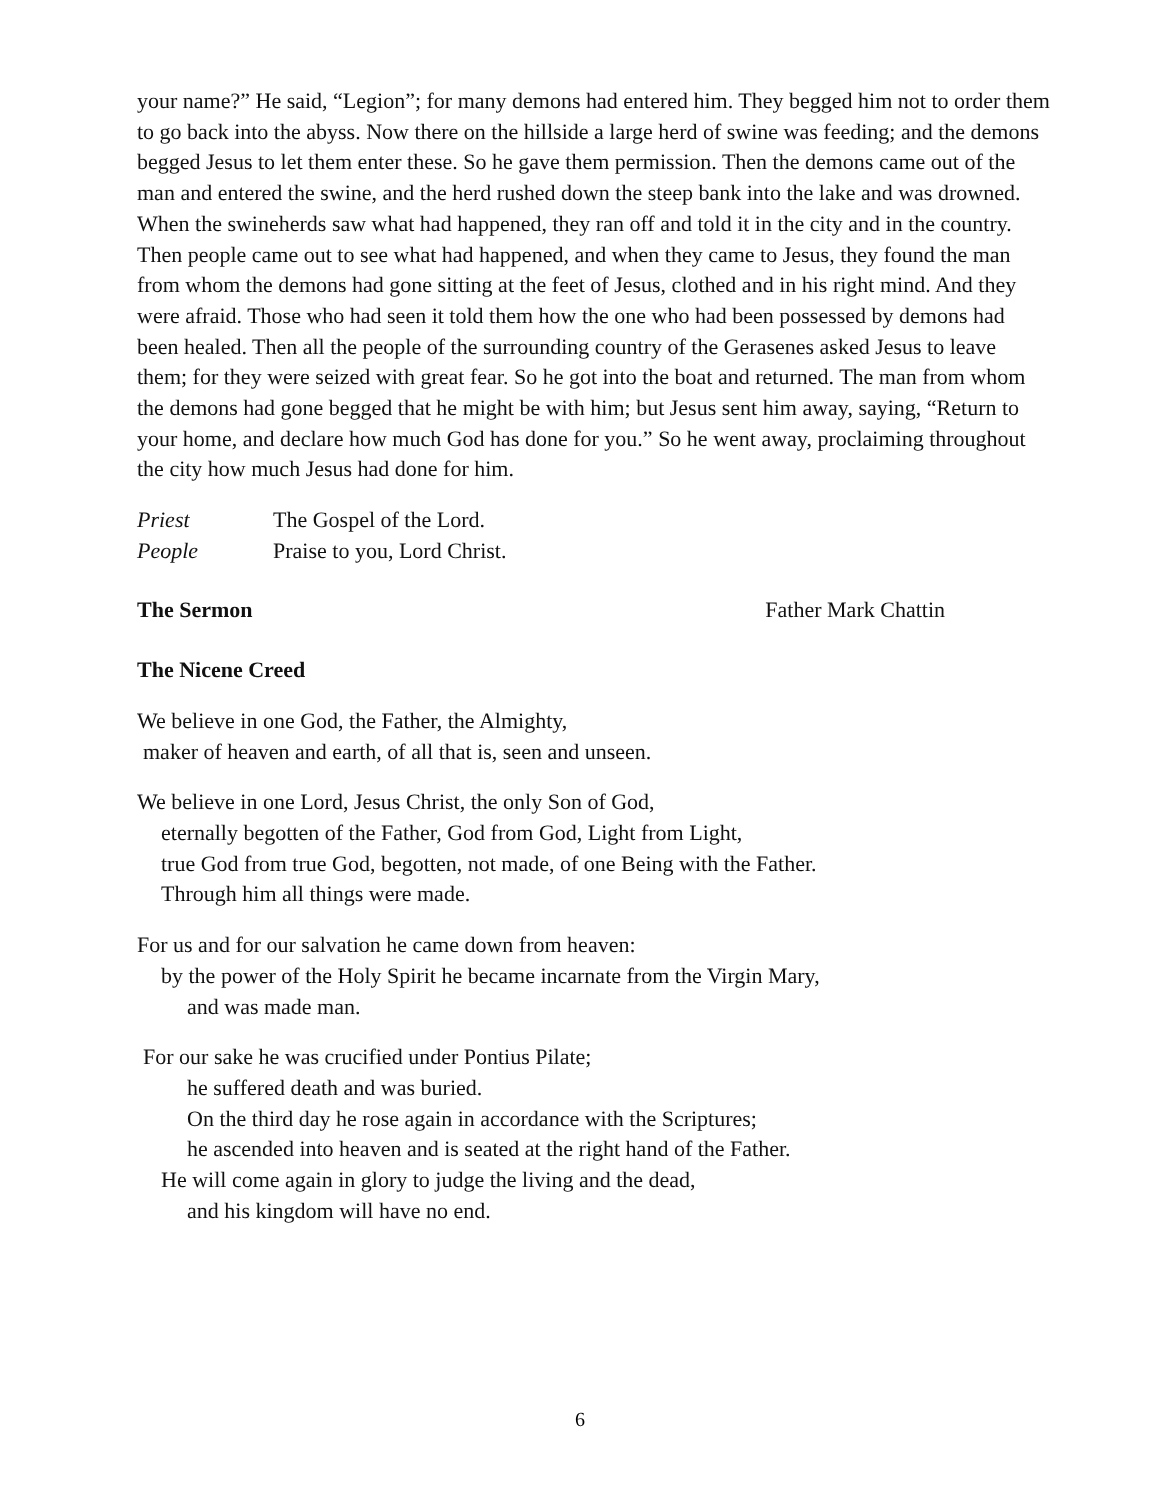your name?” He said, “Legion”; for many demons had entered him. They begged him not to order them to go back into the abyss. Now there on the hillside a large herd of swine was feeding; and the demons begged Jesus to let them enter these. So he gave them permission. Then the demons came out of the man and entered the swine, and the herd rushed down the steep bank into the lake and was drowned. When the swineherds saw what had happened, they ran off and told it in the city and in the country. Then people came out to see what had happened, and when they came to Jesus, they found the man from whom the demons had gone sitting at the feet of Jesus, clothed and in his right mind. And they were afraid. Those who had seen it told them how the one who had been possessed by demons had been healed. Then all the people of the surrounding country of the Gerasenes asked Jesus to leave them; for they were seized with great fear. So he got into the boat and returned. The man from whom the demons had gone begged that he might be with him; but Jesus sent him away, saying, “Return to your home, and declare how much God has done for you.” So he went away, proclaiming throughout the city how much Jesus had done for him.
Priest The Gospel of the Lord.
People Praise to you, Lord Christ.
The Sermon Father Mark Chattin
The Nicene Creed
We believe in one God, the Father, the Almighty,
maker of heaven and earth, of all that is, seen and unseen.
We believe in one Lord, Jesus Christ, the only Son of God,
eternally begotten of the Father, God from God, Light from Light,
true God from true God, begotten, not made, of one Being with the Father.
Through him all things were made.
For us and for our salvation he came down from heaven:
by the power of the Holy Spirit he became incarnate from the Virgin Mary,
and was made man.
For our sake he was crucified under Pontius Pilate;
he suffered death and was buried.
On the third day he rose again in accordance with the Scriptures;
he ascended into heaven and is seated at the right hand of the Father.
He will come again in glory to judge the living and the dead,
and his kingdom will have no end.
6